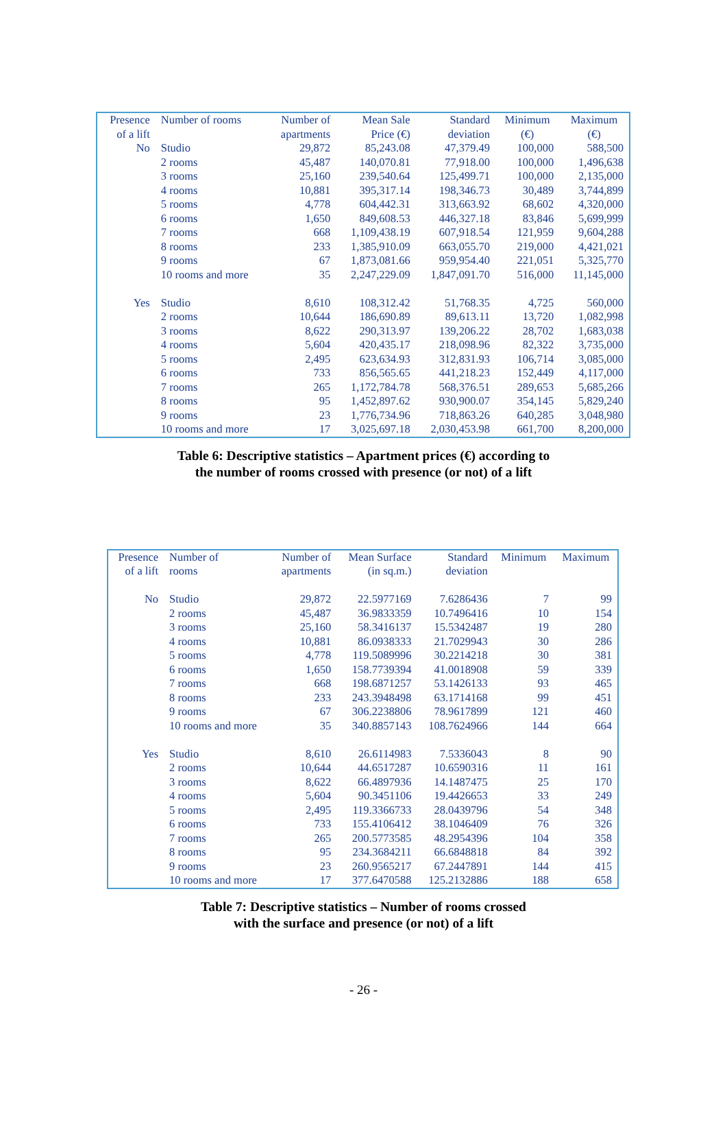| Presence of a lift | Number of rooms | Number of apartments | Mean Sale Price (€) | Standard deviation | Minimum (€) | Maximum (€) |
| --- | --- | --- | --- | --- | --- | --- |
| No | Studio | 29,872 | 85,243.08 | 47,379.49 | 100,000 | 588,500 |
| | 2 rooms | 45,487 | 140,070.81 | 77,918.00 | 100,000 | 1,496,638 |
| | 3 rooms | 25,160 | 239,540.64 | 125,499.71 | 100,000 | 2,135,000 |
| | 4 rooms | 10,881 | 395,317.14 | 198,346.73 | 30,489 | 3,744,899 |
| | 5 rooms | 4,778 | 604,442.31 | 313,663.92 | 68,602 | 4,320,000 |
| | 6 rooms | 1,650 | 849,608.53 | 446,327.18 | 83,846 | 5,699,999 |
| | 7 rooms | 668 | 1,109,438.19 | 607,918.54 | 121,959 | 9,604,288 |
| | 8 rooms | 233 | 1,385,910.09 | 663,055.70 | 219,000 | 4,421,021 |
| | 9 rooms | 67 | 1,873,081.66 | 959,954.40 | 221,051 | 5,325,770 |
| | 10 rooms and more | 35 | 2,247,229.09 | 1,847,091.70 | 516,000 | 11,145,000 |
| Yes | Studio | 8,610 | 108,312.42 | 51,768.35 | 4,725 | 560,000 |
| | 2 rooms | 10,644 | 186,690.89 | 89,613.11 | 13,720 | 1,082,998 |
| | 3 rooms | 8,622 | 290,313.97 | 139,206.22 | 28,702 | 1,683,038 |
| | 4 rooms | 5,604 | 420,435.17 | 218,098.96 | 82,322 | 3,735,000 |
| | 5 rooms | 2,495 | 623,634.93 | 312,831.93 | 106,714 | 3,085,000 |
| | 6 rooms | 733 | 856,565.65 | 441,218.23 | 152,449 | 4,117,000 |
| | 7 rooms | 265 | 1,172,784.78 | 568,376.51 | 289,653 | 5,685,266 |
| | 8 rooms | 95 | 1,452,897.62 | 930,900.07 | 354,145 | 5,829,240 |
| | 9 rooms | 23 | 1,776,734.96 | 718,863.26 | 640,285 | 3,048,980 |
| | 10 rooms and more | 17 | 3,025,697.18 | 2,030,453.98 | 661,700 | 8,200,000 |
Table 6: Descriptive statistics – Apartment prices (€) according to
the number of rooms crossed with presence (or not) of a lift
| Presence of a lift | Number of rooms | Number of apartments | Mean Surface (in sq.m.) | Standard deviation | Minimum | Maximum |
| --- | --- | --- | --- | --- | --- | --- |
| No | Studio | 29,872 | 22.5977169 | 7.6286436 | 7 | 99 |
| | 2 rooms | 45,487 | 36.9833359 | 10.7496416 | 10 | 154 |
| | 3 rooms | 25,160 | 58.3416137 | 15.5342487 | 19 | 280 |
| | 4 rooms | 10,881 | 86.0938333 | 21.7029943 | 30 | 286 |
| | 5 rooms | 4,778 | 119.5089996 | 30.2214218 | 30 | 381 |
| | 6 rooms | 1,650 | 158.7739394 | 41.0018908 | 59 | 339 |
| | 7 rooms | 668 | 198.6871257 | 53.1426133 | 93 | 465 |
| | 8 rooms | 233 | 243.3948498 | 63.1714168 | 99 | 451 |
| | 9 rooms | 67 | 306.2238806 | 78.9617899 | 121 | 460 |
| | 10 rooms and more | 35 | 340.8857143 | 108.7624966 | 144 | 664 |
| Yes | Studio | 8,610 | 26.6114983 | 7.5336043 | 8 | 90 |
| | 2 rooms | 10,644 | 44.6517287 | 10.6590316 | 11 | 161 |
| | 3 rooms | 8,622 | 66.4897936 | 14.1487475 | 25 | 170 |
| | 4 rooms | 5,604 | 90.3451106 | 19.4426653 | 33 | 249 |
| | 5 rooms | 2,495 | 119.3366733 | 28.0439796 | 54 | 348 |
| | 6 rooms | 733 | 155.4106412 | 38.1046409 | 76 | 326 |
| | 7 rooms | 265 | 200.5773585 | 48.2954396 | 104 | 358 |
| | 8 rooms | 95 | 234.3684211 | 66.6848818 | 84 | 392 |
| | 9 rooms | 23 | 260.9565217 | 67.2447891 | 144 | 415 |
| | 10 rooms and more | 17 | 377.6470588 | 125.2132886 | 188 | 658 |
Table 7: Descriptive statistics – Number of rooms crossed
with the surface and presence (or not) of a lift
- 26 -